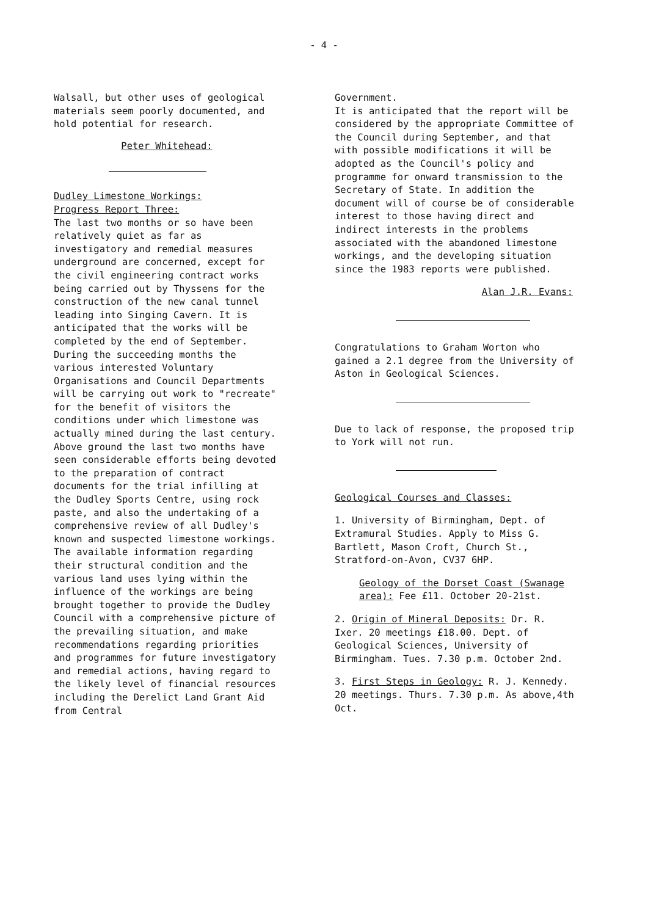- 4 -
Walsall, but other uses of geological materials seem poorly documented, and hold potential for research.
Peter Whitehead:
Dudley Limestone Workings:
Progress Report Three:
The last two months or so have been relatively quiet as far as investigatory and remedial measures underground are concerned, except for the civil engineering contract works being carried out by Thyssens for the construction of the new canal tunnel leading into Singing Cavern. It is anticipated that the works will be completed by the end of September. During the succeeding months the various interested Voluntary Organisations and Council Departments will be carrying out work to "recreate" for the benefit of visitors the conditions under which limestone was actually mined during the last century.
Above ground the last two months have seen considerable efforts being devoted to the preparation of contract documents for the trial infilling at the Dudley Sports Centre, using rock paste, and also the undertaking of a comprehensive review of all Dudley's known and suspected limestone workings. The available information regarding their structural condition and the various land uses lying within the influence of the workings are being brought together to provide the Dudley Council with a comprehensive picture of the prevailing situation, and make recommendations regarding priorities and programmes for future investigatory and remedial actions, having regard to the likely level of financial resources including the Derelict Land Grant Aid from Central
Government.
It is anticipated that the report will be considered by the appropriate Committee of the Council during September, and that with possible modifications it will be adopted as the Council's policy and programme for onward transmission to the Secretary of State. In addition the document will of course be of considerable interest to those having direct and indirect interests in the problems associated with the abandoned limestone workings, and the developing situation since the 1983 reports were published.
Alan J.R. Evans:
Congratulations to Graham Worton who gained a 2.1 degree from the University of Aston in Geological Sciences.
Due to lack of response, the proposed trip to York will not run.
Geological Courses and Classes:
1. University of Birmingham, Dept. of Extramural Studies. Apply to Miss G. Bartlett, Mason Croft, Church St., Stratford-on-Avon, CV37 6HP.
Geology of the Dorset Coast (Swanage area): Fee £11. October 20-21st.
2. Origin of Mineral Deposits: Dr. R. Ixer. 20 meetings £18.00. Dept. of Geological Sciences, University of Birmingham. Tues. 7.30 p.m. October 2nd.
3. First Steps in Geology: R. J. Kennedy. 20 meetings. Thurs. 7.30 p.m. As above,4th Oct.